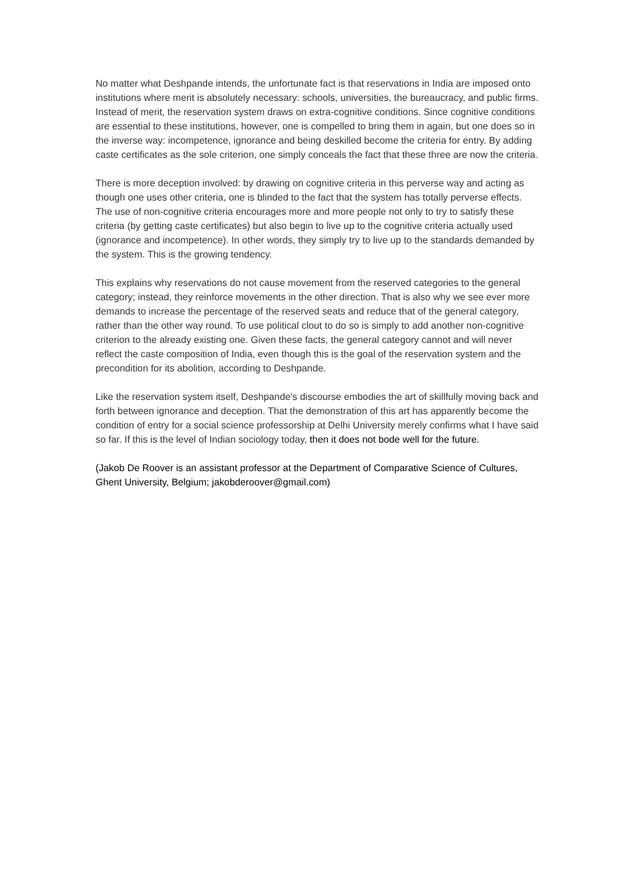No matter what Deshpande intends, the unfortunate fact is that reservations in India are imposed onto institutions where merit is absolutely necessary: schools, universities, the bureaucracy, and public firms. Instead of merit, the reservation system draws on extra-cognitive conditions. Since cognitive conditions are essential to these institutions, however, one is compelled to bring them in again, but one does so in the inverse way: incompetence, ignorance and being deskilled become the criteria for entry. By adding caste certificates as the sole criterion, one simply conceals the fact that these three are now the criteria.
There is more deception involved: by drawing on cognitive criteria in this perverse way and acting as though one uses other criteria, one is blinded to the fact that the system has totally perverse effects. The use of non-cognitive criteria encourages more and more people not only to try to satisfy these criteria (by getting caste certificates) but also begin to live up to the cognitive criteria actually used (ignorance and incompetence). In other words, they simply try to live up to the standards demanded by the system. This is the growing tendency.
This explains why reservations do not cause movement from the reserved categories to the general category; instead, they reinforce movements in the other direction. That is also why we see ever more demands to increase the percentage of the reserved seats and reduce that of the general category, rather than the other way round. To use political clout to do so is simply to add another non-cognitive criterion to the already existing one. Given these facts, the general category cannot and will never reflect the caste composition of India, even though this is the goal of the reservation system and the precondition for its abolition, according to Deshpande.
Like the reservation system itself, Deshpande’s discourse embodies the art of skillfully moving back and forth between ignorance and deception. That the demonstration of this art has apparently become the condition of entry for a social science professorship at Delhi University merely confirms what I have said so far. If this is the level of Indian sociology today, then it does not bode well for the future.
(Jakob De Roover is an assistant professor at the Department of Comparative Science of Cultures, Ghent University, Belgium; jakobderoover@gmail.com)